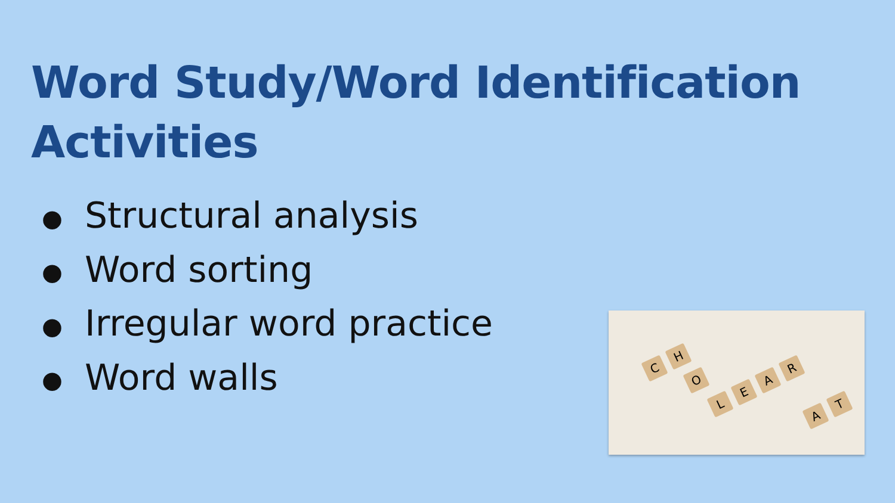Word Study/Word Identification Activities
● Structural analysis
● Word sorting
● Irregular word practice
● Word walls
C
H
O
L
E
A
R
A
T